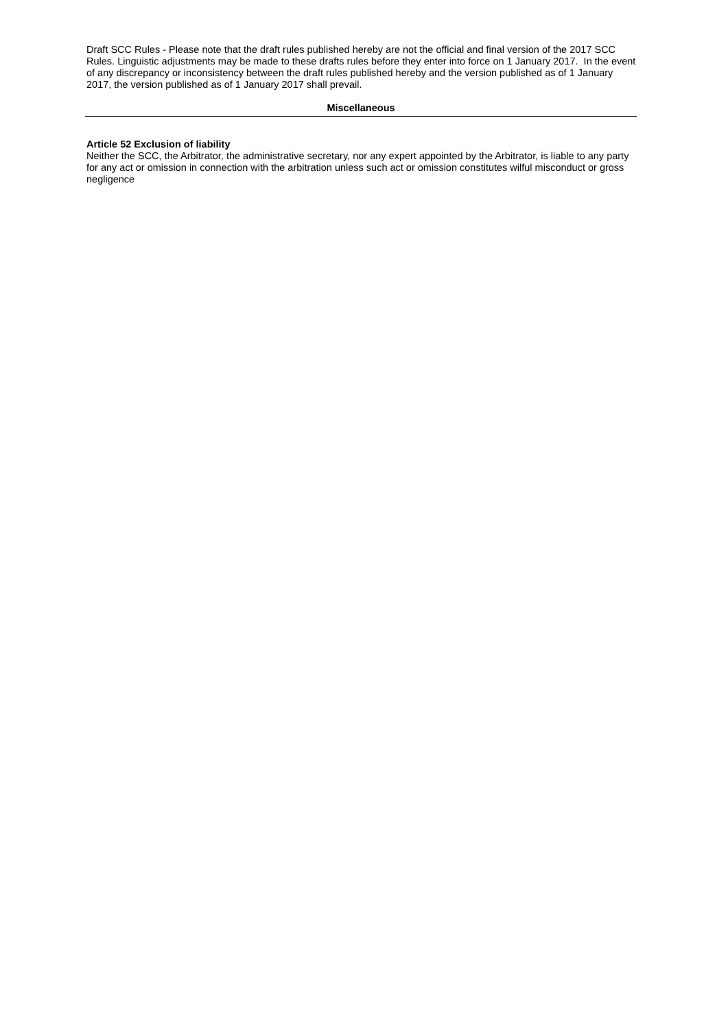Draft SCC Rules - Please note that the draft rules published hereby are not the official and final version of the 2017 SCC Rules. Linguistic adjustments may be made to these drafts rules before they enter into force on 1 January 2017. In the event of any discrepancy or inconsistency between the draft rules published hereby and the version published as of 1 January 2017, the version published as of 1 January 2017 shall prevail.
Miscellaneous
Article 52 Exclusion of liability
Neither the SCC, the Arbitrator, the administrative secretary, nor any expert appointed by the Arbitrator, is liable to any party for any act or omission in connection with the arbitration unless such act or omission constitutes wilful misconduct or gross negligence